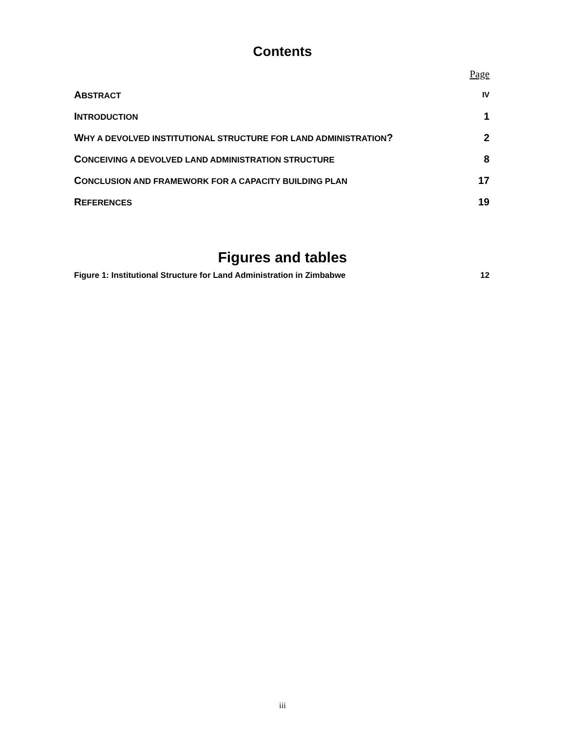Contents
Page
ABSTRACT IV
INTRODUCTION 1
WHY A DEVOLVED INSTITUTIONAL STRUCTURE FOR LAND ADMINISTRATION? 2
CONCEIVING A DEVOLVED LAND ADMINISTRATION STRUCTURE 8
CONCLUSION AND FRAMEWORK FOR A CAPACITY BUILDING PLAN 17
REFERENCES 19
Figures and tables
Figure 1: Institutional Structure for Land Administration in Zimbabwe 12
iii